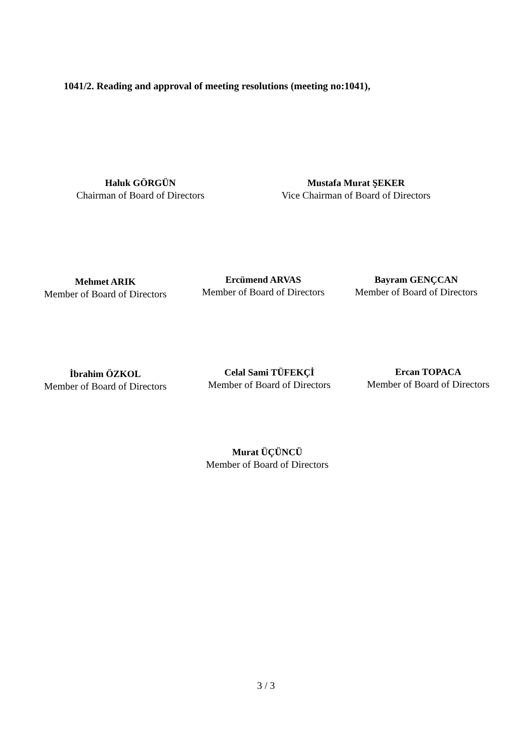1041/2. Reading and approval of meeting resolutions (meeting no:1041),
Haluk GÖRGÜN
Chairman of Board of Directors
Mustafa Murat ŞEKER
Vice Chairman of Board of Directors
Mehmet ARIK
Member of Board of Directors
Ercümend ARVAS
Member of Board of Directors
Bayram GENÇCAN
Member of Board of Directors
İbrahim ÖZKOL
Member of Board of Directors
Celal Sami TÜFEKÇİ
Member of Board of Directors
Ercan TOPACA
Member of Board of Directors
Murat ÜÇÜNCÜ
Member of Board of Directors
3 / 3